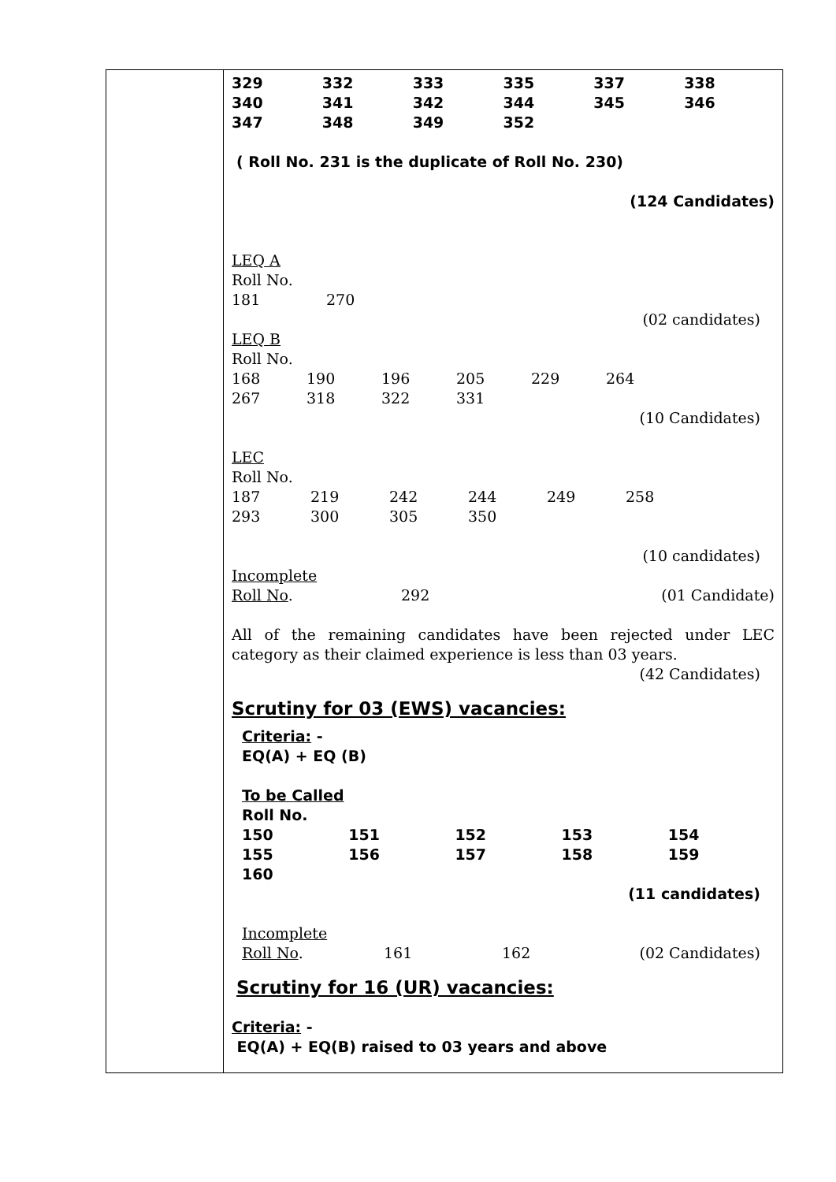| | / 329 / 332 / 333 / 335 / 337 / 338 / / 340 / 341 / 342 / 344 / 345 / 346 / / 347 / 348 / 349 / 352 / / / ( Roll No. 231 is the duplicate of Roll No. 230) (124 Candidates) LEQ A Roll No. / 181 / 270 / (02 candidates) LEQ B Roll No. / 168 / 190 / 196 / 205 / 229 / 264 / / 267 / 318 / 322 / 331 / / / (10 Candidates) LEC Roll No. / 187 / 219 / 242 / 244 / 249 / 258 / / 293 / 300 / 305 / 350 / / / (10 candidates) Incomplete / Roll No . / 292 / (01 Candidate) / All of the remaining candidates have been rejected under LEC category as their claimed experience is less than 03 years. (42 Candidates) Scrutiny for 03 (EWS) vacancies: Criteria: - EQ(A) + EQ (B) To be Called Roll No. / 150 / 151 / 152 / 153 / 154 / / 155 / 156 / 157 / 158 / 159 / / 160 / / / / / (11 candidates) Incomplete / Roll No . / 161 / 162 / (02 Candidates) / Scrutiny for 16 (UR) vacancies: Criteria: - EQ(A) + EQ(B) raised to 03 years and above |